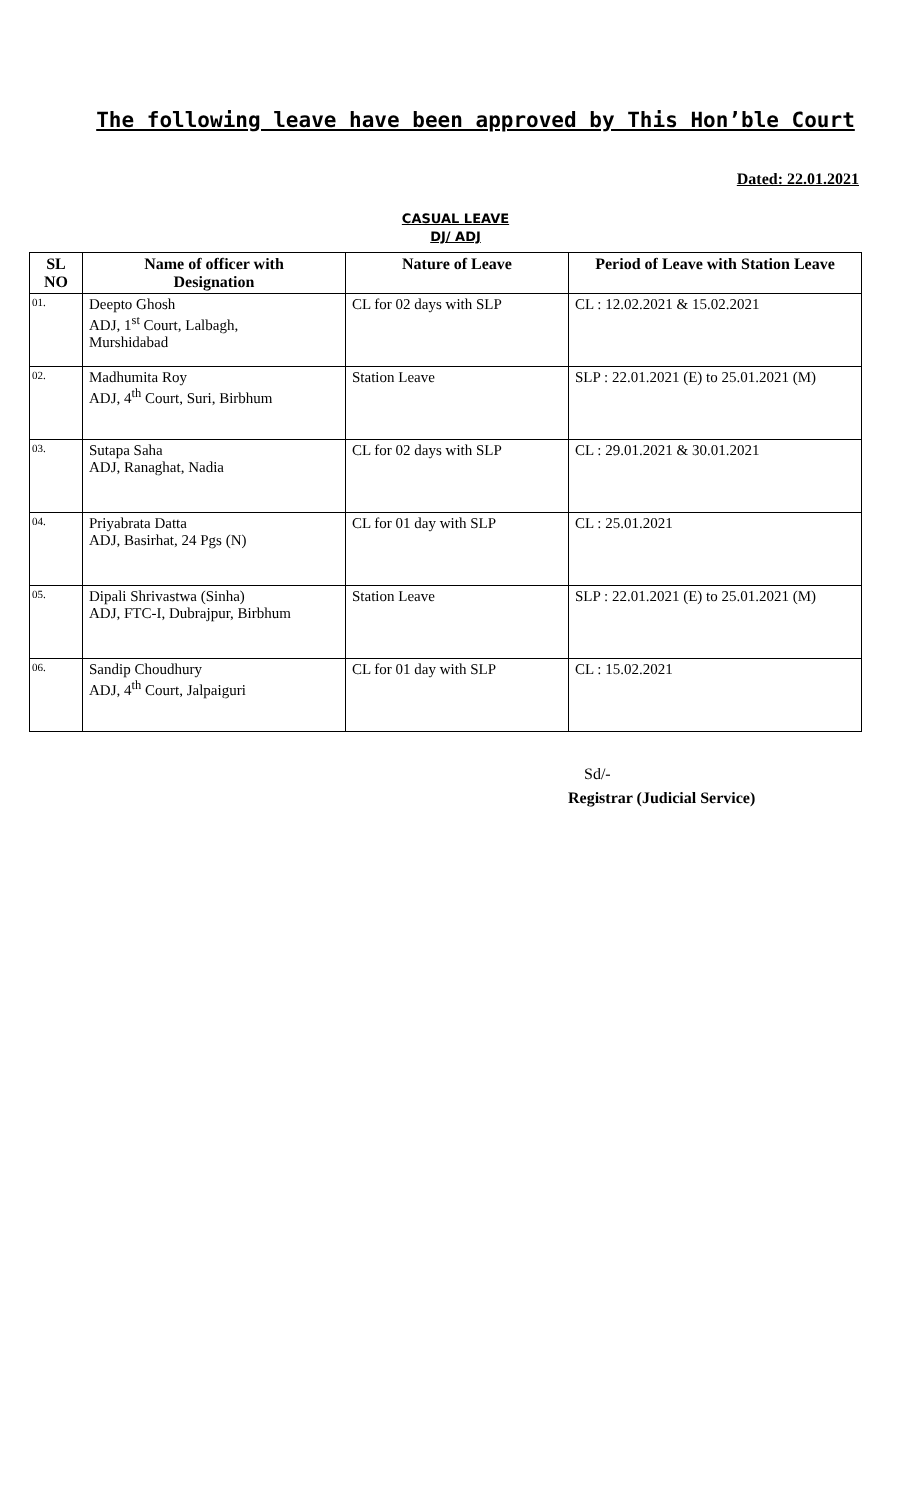The following leave have been approved by This Hon’ble Court
Dated: 22.01.2021
CASUAL LEAVE
DJ/ ADJ
| SL NO | Name of officer with Designation | Nature of Leave | Period of Leave with Station Leave |
| --- | --- | --- | --- |
| 01. | Deepto Ghosh ADJ, 1<sup>st</sup> Court, Lalbagh, Murshidabad | CL for 02 days with SLP | CL : 12.02.2021 & 15.02.2021 |
| 02. | Madhumita Roy ADJ, 4<sup>th</sup> Court, Suri, Birbhum | Station Leave | SLP : 22.01.2021 (E) to 25.01.2021 (M) |
| 03. | Sutapa Saha ADJ, Ranaghat, Nadia | CL for 02 days with SLP | CL : 29.01.2021 & 30.01.2021 |
| 04. | Priyabrata Datta ADJ, Basirhat, 24 Pgs (N) | CL for 01 day with SLP | CL : 25.01.2021 |
| 05. | Dipali Shrivastwa (Sinha) ADJ, FTC-I, Dubrajpur, Birbhum | Station Leave | SLP : 22.01.2021 (E) to 25.01.2021 (M) |
| 06. | Sandip Choudhury ADJ, 4<sup>th</sup> Court, Jalpaiguri | CL for 01 day with SLP | CL : 15.02.2021 |
Sd/-
Registrar (Judicial Service)